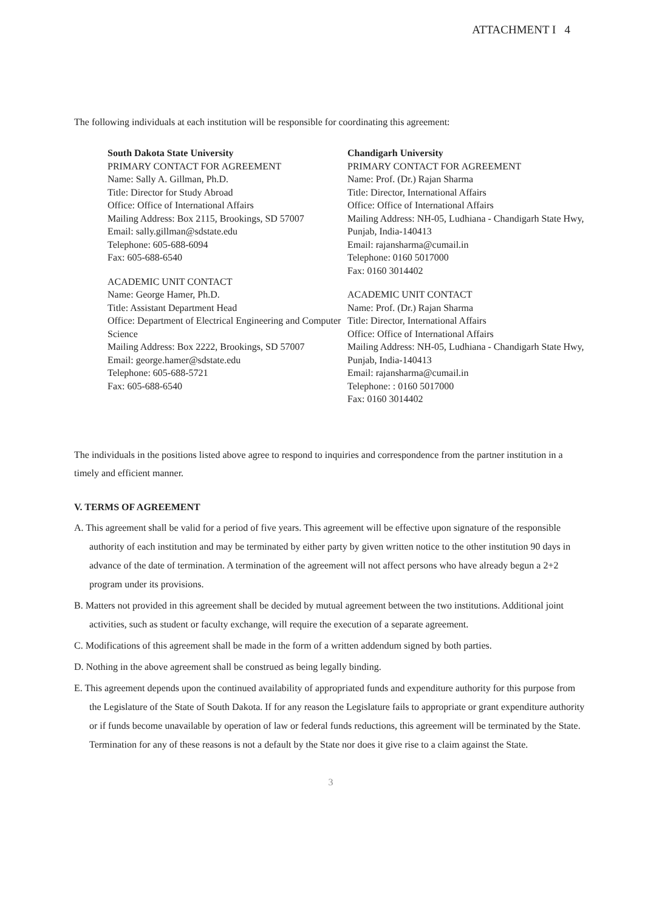ATTACHMENT I 4
The following individuals at each institution will be responsible for coordinating this agreement:
South Dakota State University
PRIMARY CONTACT FOR AGREEMENT
Name: Sally A. Gillman, Ph.D.
Title: Director for Study Abroad
Office: Office of International Affairs
Mailing Address: Box 2115, Brookings, SD 57007
Email: sally.gillman@sdstate.edu
Telephone: 605-688-6094
Fax: 605-688-6540
ACADEMIC UNIT CONTACT
Name: George Hamer, Ph.D.
Title: Assistant Department Head
Office: Department of Electrical Engineering and Computer Science
Mailing Address: Box 2222, Brookings, SD 57007
Email: george.hamer@sdstate.edu
Telephone: 605-688-5721
Fax: 605-688-6540
Chandigarh University
PRIMARY CONTACT FOR AGREEMENT
Name: Prof. (Dr.) Rajan Sharma
Title: Director, International Affairs
Office: Office of International Affairs
Mailing Address: NH-05, Ludhiana - Chandigarh State Hwy, Punjab, India-140413
Email: rajansharma@cumail.in
Telephone: 0160 5017000
Fax: 0160 3014402
ACADEMIC UNIT CONTACT
Name: Prof. (Dr.) Rajan Sharma
Title: Director, International Affairs
Office: Office of International Affairs
Mailing Address: NH-05, Ludhiana - Chandigarh State Hwy, Punjab, India-140413
Email: rajansharma@cumail.in
Telephone: : 0160 5017000
Fax: 0160 3014402
The individuals in the positions listed above agree to respond to inquiries and correspondence from the partner institution in a timely and efficient manner.
V. TERMS OF AGREEMENT
A. This agreement shall be valid for a period of five years. This agreement will be effective upon signature of the responsible authority of each institution and may be terminated by either party by given written notice to the other institution 90 days in advance of the date of termination. A termination of the agreement will not affect persons who have already begun a 2+2 program under its provisions.
B. Matters not provided in this agreement shall be decided by mutual agreement between the two institutions. Additional joint activities, such as student or faculty exchange, will require the execution of a separate agreement.
C. Modifications of this agreement shall be made in the form of a written addendum signed by both parties.
D. Nothing in the above agreement shall be construed as being legally binding.
E. This agreement depends upon the continued availability of appropriated funds and expenditure authority for this purpose from the Legislature of the State of South Dakota. If for any reason the Legislature fails to appropriate or grant expenditure authority or if funds become unavailable by operation of law or federal funds reductions, this agreement will be terminated by the State. Termination for any of these reasons is not a default by the State nor does it give rise to a claim against the State.
3